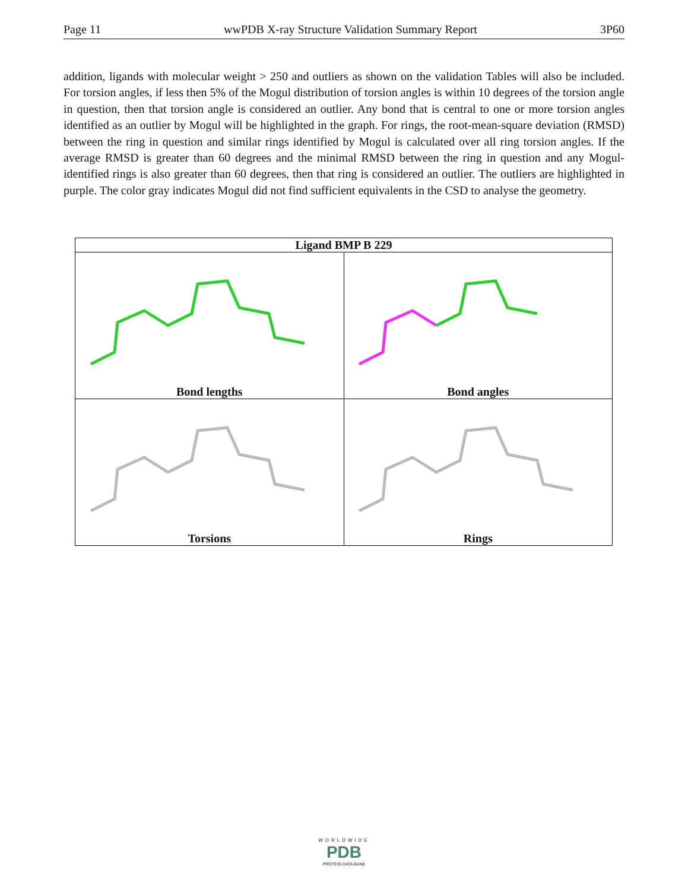Page 11 wwPDB X-ray Structure Validation Summary Report 3P60
addition, ligands with molecular weight > 250 and outliers as shown on the validation Tables will also be included. For torsion angles, if less then 5% of the Mogul distribution of torsion angles is within 10 degrees of the torsion angle in question, then that torsion angle is considered an outlier. Any bond that is central to one or more torsion angles identified as an outlier by Mogul will be highlighted in the graph. For rings, the root-mean-square deviation (RMSD) between the ring in question and similar rings identified by Mogul is calculated over all ring torsion angles. If the average RMSD is greater than 60 degrees and the minimal RMSD between the ring in question and any Mogul-identified rings is also greater than 60 degrees, then that ring is considered an outlier. The outliers are highlighted in purple. The color gray indicates Mogul did not find sufficient equivalents in the CSD to analyse the geometry.
| Ligand BMP B 229 | |
| --- | --- |
| Bond lengths | Bond angles |
| Torsions | Rings |
WORLDWIDE
PDB
PROTEIN DATA BANK